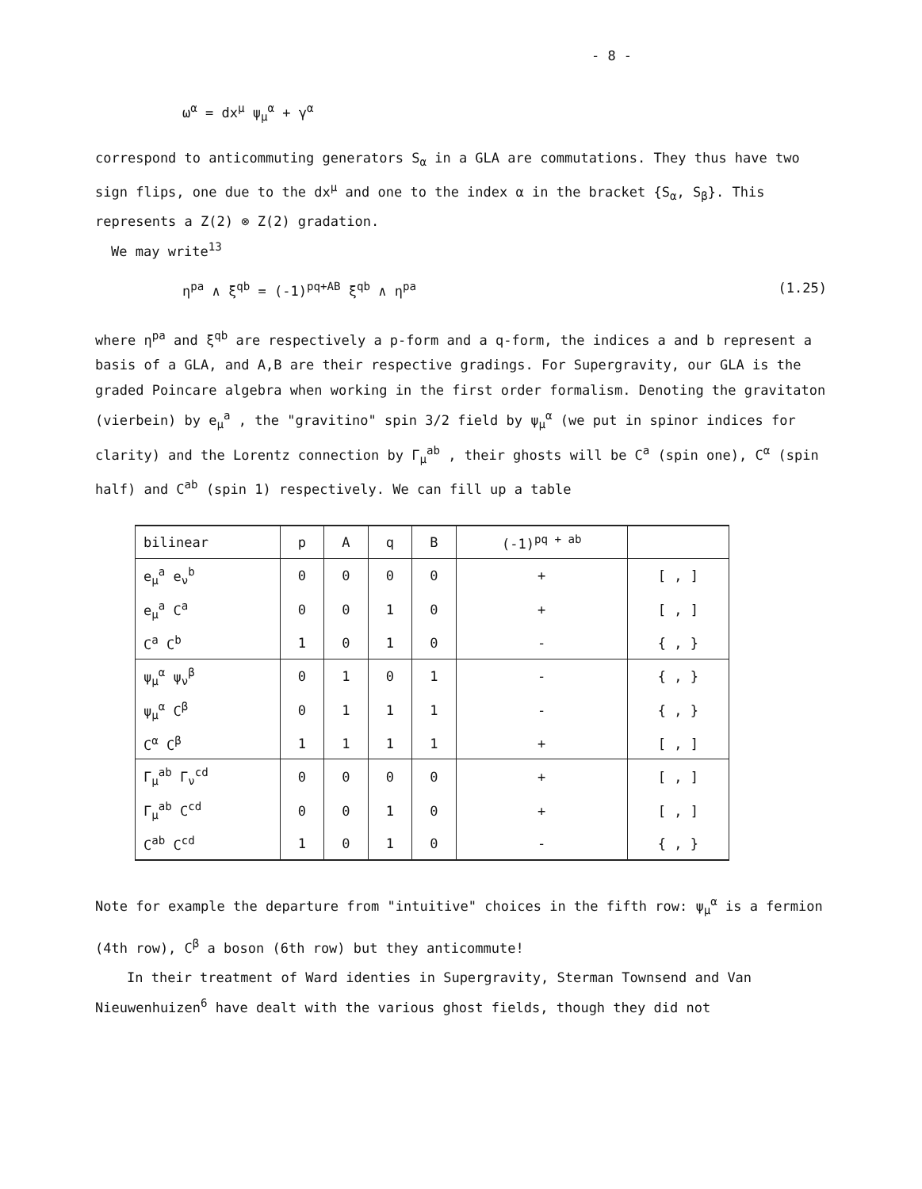- 8 -
ω<sup>α</sup> = dx<sup>μ</sup> ψ<sub>μ</sub><sup>α</sup> + γ<sup>α</sup>
correspond to anticommuting generators S<sub>α</sub> in a GLA are commutations. They thus have two sign flips, one due to the dx<sup>μ</sup> and one to the index α in the bracket {S<sub>α</sub>, S<sub>β</sub>}. This represents a Z(2) ⊗ Z(2) gradation.
We may write<sup>13</sup>
η<sup>pa</sup> ∧ ξ<sup>qb</sup> = (-1)<sup>pq+AB</sup> ξ<sup>qb</sup> ∧ η<sup>pa</sup> (1.25)
where η<sup>pa</sup> and ξ<sup>qb</sup> are respectively a p-form and a q-form, the indices a and b represent a basis of a GLA, and A,B are their respective gradings. For Supergravity, our GLA is the graded Poincare algebra when working in the first order formalism. Denoting the gravitaton (vierbein) by e<sub>μ</sub><sup>a</sup> , the "gravitino" spin 3/2 field by ψ<sub>μ</sub><sup>α</sup> (we put in spinor indices for clarity) and the Lorentz connection by Γ<sub>μ</sub><sup>ab</sup> , their ghosts will be C<sup>a</sup> (spin one), C<sup>α</sup> (spin half) and C<sup>ab</sup> (spin 1) respectively. We can fill up a table
| bilinear | p | A | q | B | (-1)<sup>pq + ab</sup> | |
| --- | --- | --- | --- | --- | --- | --- |
| e<sub>μ</sub><sup>a</sup> e<sub>ν</sub><sup>b</sup> | 0 | 0 | 0 | 0 | + | [ , ] |
| e<sub>μ</sub><sup>a</sup> C<sup>a</sup> | 0 | 0 | 1 | 0 | + | [ , ] |
| C<sup>a</sup> C<sup>b</sup> | 1 | 0 | 1 | 0 | - | { , } |
| ψ<sub>μ</sub><sup>α</sup> ψ<sub>ν</sub><sup>β</sup> | 0 | 1 | 0 | 1 | - | { , } |
| ψ<sub>μ</sub><sup>α</sup> C<sup>β</sup> | 0 | 1 | 1 | 1 | - | { , } |
| C<sup>α</sup> C<sup>β</sup> | 1 | 1 | 1 | 1 | + | [ , ] |
| Γ<sub>μ</sub><sup>ab</sup> Γ<sub>ν</sub><sup>cd</sup> | 0 | 0 | 0 | 0 | + | [ , ] |
| Γ<sub>μ</sub><sup>ab</sup> C<sup>cd</sup> | 0 | 0 | 1 | 0 | + | [ , ] |
| C<sup>ab</sup> C<sup>cd</sup> | 1 | 0 | 1 | 0 | - | { , } |
Note for example the departure from "intuitive" choices in the fifth row: ψ<sub>μ</sub><sup>α</sup> is a fermion (4th row), C<sup>β</sup> a boson (6th row) but they anticommute!
In their treatment of Ward identies in Supergravity, Sterman Townsend and Van Nieuwenhuizen<sup>6</sup> have dealt with the various ghost fields, though they did not